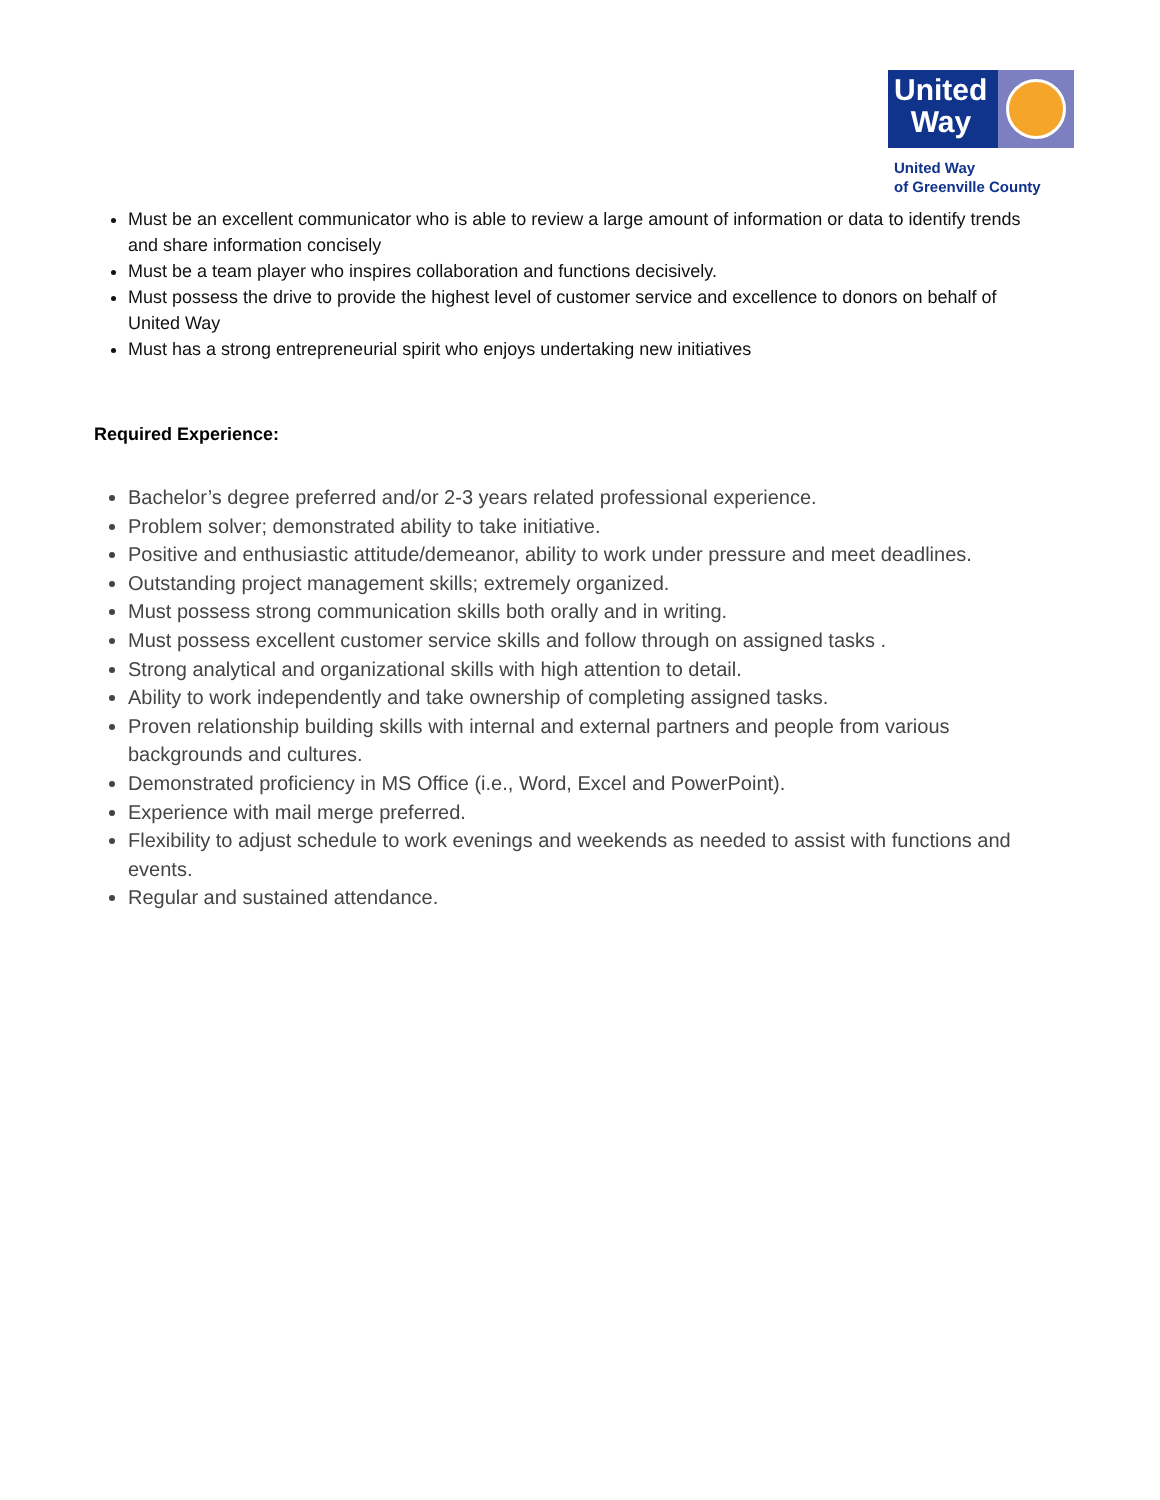United
Way
United Way
of Greenville County
Must be an excellent communicator who is able to review a large amount of information or data to identify trends and share information concisely
Must be a team player who inspires collaboration and functions decisively.
Must possess the drive to provide the highest level of customer service and excellence to donors on behalf of United Way
Must has a strong entrepreneurial spirit who enjoys undertaking new initiatives
Required Experience:
Bachelor’s degree preferred and/or 2-3 years related professional experience.
Problem solver; demonstrated ability to take initiative.
Positive and enthusiastic attitude/demeanor, ability to work under pressure and meet deadlines.
Outstanding project management skills; extremely organized.
Must possess strong communication skills both orally and in writing.
Must possess excellent customer service skills and follow through on assigned tasks .
Strong analytical and organizational skills with high attention to detail.
Ability to work independently and take ownership of completing assigned tasks.
Proven relationship building skills with internal and external partners and people from various backgrounds and cultures.
Demonstrated proficiency in MS Office (i.e., Word, Excel and PowerPoint).
Experience with mail merge preferred.
Flexibility to adjust schedule to work evenings and weekends as needed to assist with functions and events.
Regular and sustained attendance.